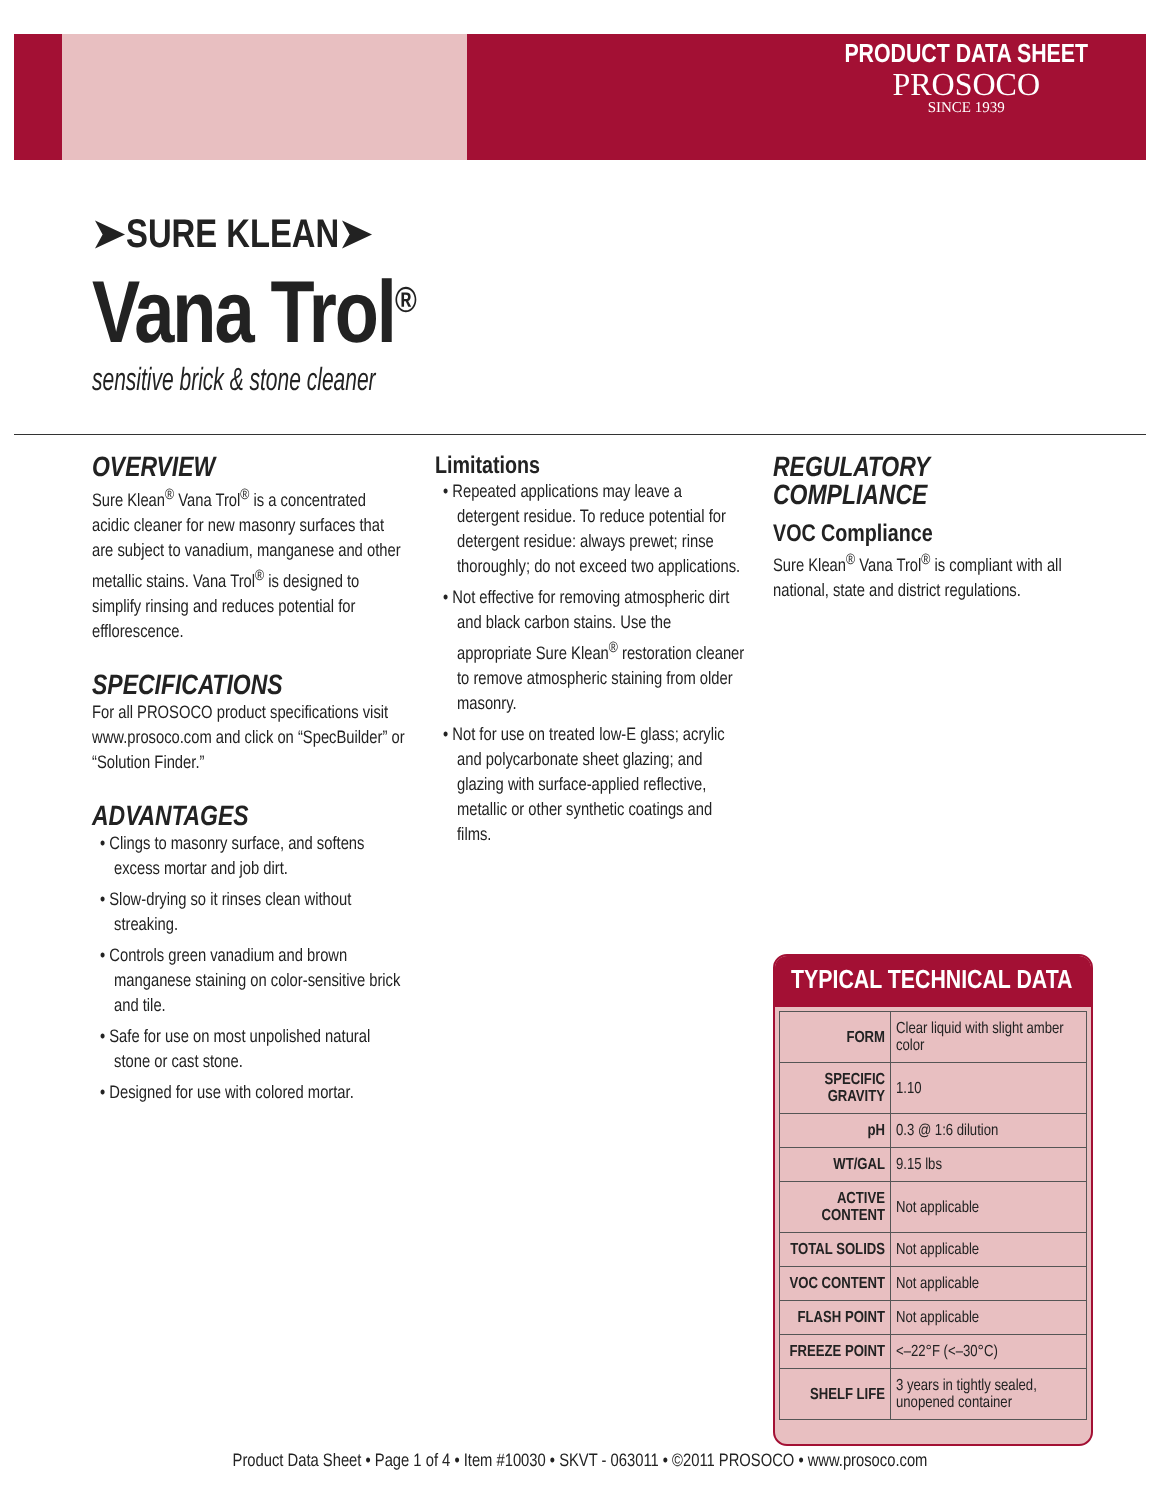PRODUCT DATA SHEET
PROSOCO
SINCE 1939
➤SURE KLEAN➤
Vana Trol<sup>®</sup>
sensitive brick & stone cleaner
OVERVIEW
Sure Klean<sup>®</sup> Vana Trol<sup>®</sup> is a concentrated acidic cleaner for new masonry surfaces that are subject to vanadium, manganese and other metallic stains. Vana Trol<sup>®</sup> is designed to simplify rinsing and reduces potential for efflorescence.
SPECIFICATIONS
For all PROSOCO product specifications visit www.prosoco.com and click on “SpecBuilder” or “Solution Finder.”
ADVANTAGES
• Clings to masonry surface, and softens excess mortar and job dirt.
• Slow-drying so it rinses clean without streaking.
• Controls green vanadium and brown manganese staining on color-sensitive brick and tile.
• Safe for use on most unpolished natural stone or cast stone.
• Designed for use with colored mortar.
Limitations
• Repeated applications may leave a detergent residue. To reduce potential for detergent residue: always prewet; rinse thoroughly; do not exceed two applications.
• Not effective for removing atmospheric dirt and black carbon stains. Use the appropriate Sure Klean<sup>®</sup> restoration cleaner to remove atmospheric staining from older masonry.
• Not for use on treated low-E glass; acrylic and polycarbonate sheet glazing; and glazing with surface-applied reflective, metallic or other synthetic coatings and films.
REGULATORY
COMPLIANCE
VOC Compliance
Sure Klean<sup>®</sup> Vana Trol<sup>®</sup> is compliant with all national, state and district regulations.
TYPICAL TECHNICAL DATA
| FORM | Clear liquid with slight amber color |
| SPECIFIC GRAVITY | 1.10 |
| pH | 0.3 @ 1:6 dilution |
| WT/GAL | 9.15 lbs |
| ACTIVE CONTENT | Not applicable |
| TOTAL SOLIDS | Not applicable |
| VOC CONTENT | Not applicable |
| FLASH POINT | Not applicable |
| FREEZE POINT | <–22°F (<–30°C) |
| SHELF LIFE | 3 years in tightly sealed, unopened container |
Product Data Sheet • Page 1 of 4 • Item #10030 • SKVT - 063011 • ©2011 PROSOCO • www.prosoco.com